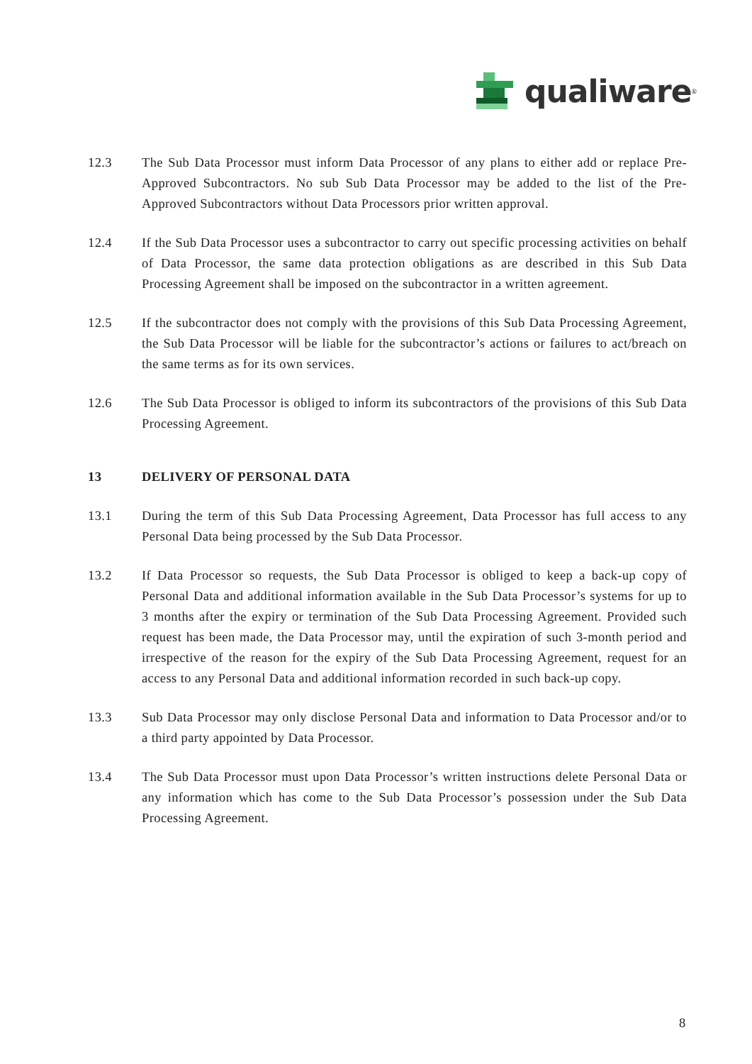qualiware<sup>®</sup>
12.3 The Sub Data Processor must inform Data Processor of any plans to either add or replace Pre-Approved Subcontractors. No sub Sub Data Processor may be added to the list of the Pre-Approved Subcontractors without Data Processors prior written approval.
12.4 If the Sub Data Processor uses a subcontractor to carry out specific processing activities on behalf of Data Processor, the same data protection obligations as are described in this Sub Data Processing Agreement shall be imposed on the subcontractor in a written agreement.
12.5 If the subcontractor does not comply with the provisions of this Sub Data Processing Agreement, the Sub Data Processor will be liable for the subcontractor’s actions or failures to act/breach on the same terms as for its own services.
12.6 The Sub Data Processor is obliged to inform its subcontractors of the provisions of this Sub Data Processing Agreement.
13 DELIVERY OF PERSONAL DATA
13.1 During the term of this Sub Data Processing Agreement, Data Processor has full access to any Personal Data being processed by the Sub Data Processor.
13.2 If Data Processor so requests, the Sub Data Processor is obliged to keep a back-up copy of Personal Data and additional information available in the Sub Data Processor’s systems for up to 3 months after the expiry or termination of the Sub Data Processing Agreement. Provided such request has been made, the Data Processor may, until the expiration of such 3-month period and irrespective of the reason for the expiry of the Sub Data Processing Agreement, request for an access to any Personal Data and additional information recorded in such back-up copy.
13.3 Sub Data Processor may only disclose Personal Data and information to Data Processor and/or to a third party appointed by Data Processor.
13.4 The Sub Data Processor must upon Data Processor’s written instructions delete Personal Data or any information which has come to the Sub Data Processor’s possession under the Sub Data Processing Agreement.
8